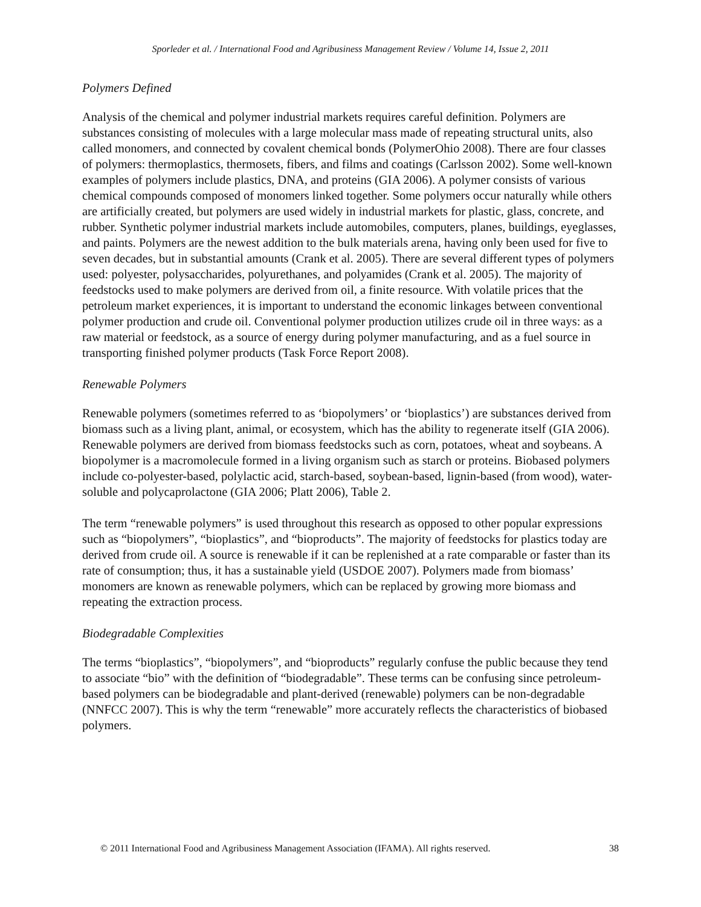Sporleder et al. / International Food and Agribusiness Management Review / Volume 14, Issue 2, 2011
Polymers Defined
Analysis of the chemical and polymer industrial markets requires careful definition. Polymers are substances consisting of molecules with a large molecular mass made of repeating structural units, also called monomers, and connected by covalent chemical bonds (PolymerOhio 2008). There are four classes of polymers: thermoplastics, thermosets, fibers, and films and coatings (Carlsson 2002). Some well-known examples of polymers include plastics, DNA, and proteins (GIA 2006). A polymer consists of various chemical compounds composed of monomers linked together. Some polymers occur naturally while others are artificially created, but polymers are used widely in industrial markets for plastic, glass, concrete, and rubber. Synthetic polymer industrial markets include automobiles, computers, planes, buildings, eyeglasses, and paints. Polymers are the newest addition to the bulk materials arena, having only been used for five to seven decades, but in substantial amounts (Crank et al. 2005). There are several different types of polymers used: polyester, polysaccharides, polyurethanes, and polyamides (Crank et al. 2005). The majority of feedstocks used to make polymers are derived from oil, a finite resource. With volatile prices that the petroleum market experiences, it is important to understand the economic linkages between conventional polymer production and crude oil. Conventional polymer production utilizes crude oil in three ways: as a raw material or feedstock, as a source of energy during polymer manufacturing, and as a fuel source in transporting finished polymer products (Task Force Report 2008).
Renewable Polymers
Renewable polymers (sometimes referred to as ‘biopolymers’ or ‘bioplastics’) are substances derived from biomass such as a living plant, animal, or ecosystem, which has the ability to regenerate itself (GIA 2006). Renewable polymers are derived from biomass feedstocks such as corn, potatoes, wheat and soybeans. A biopolymer is a macromolecule formed in a living organism such as starch or proteins. Biobased polymers include co-polyester-based, polylactic acid, starch-based, soybean-based, lignin-based (from wood), water-soluble and polycaprolactone (GIA 2006; Platt 2006), Table 2.
The term “renewable polymers” is used throughout this research as opposed to other popular expressions such as “biopolymers”, “bioplastics”, and “bioproducts”. The majority of feedstocks for plastics today are derived from crude oil. A source is renewable if it can be replenished at a rate comparable or faster than its rate of consumption; thus, it has a sustainable yield (USDOE 2007). Polymers made from biomass’ monomers are known as renewable polymers, which can be replaced by growing more biomass and repeating the extraction process.
Biodegradable Complexities
The terms “bioplastics”, “biopolymers”, and “bioproducts” regularly confuse the public because they tend to associate “bio” with the definition of “biodegradable”. These terms can be confusing since petroleum-based polymers can be biodegradable and plant-derived (renewable) polymers can be non-degradable (NNFCC 2007). This is why the term “renewable” more accurately reflects the characteristics of biobased polymers.
© 2011 International Food and Agribusiness Management Association (IFAMA). All rights reserved. 38